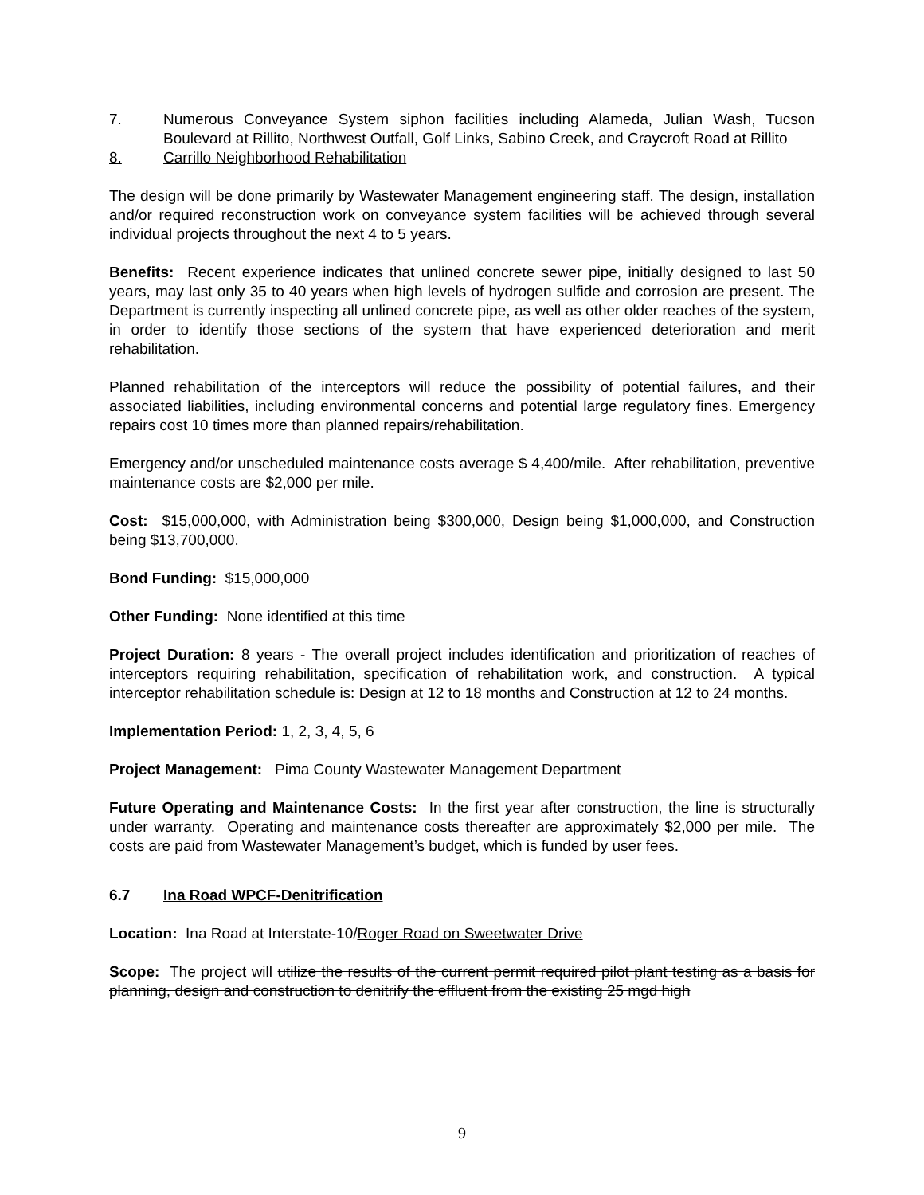7. Numerous Conveyance System siphon facilities including Alameda, Julian Wash, Tucson Boulevard at Rillito, Northwest Outfall, Golf Links, Sabino Creek, and Craycroft Road at Rillito
8. Carrillo Neighborhood Rehabilitation
The design will be done primarily by Wastewater Management engineering staff. The design, installation and/or required reconstruction work on conveyance system facilities will be achieved through several individual projects throughout the next 4 to 5 years.
Benefits: Recent experience indicates that unlined concrete sewer pipe, initially designed to last 50 years, may last only 35 to 40 years when high levels of hydrogen sulfide and corrosion are present. The Department is currently inspecting all unlined concrete pipe, as well as other older reaches of the system, in order to identify those sections of the system that have experienced deterioration and merit rehabilitation.
Planned rehabilitation of the interceptors will reduce the possibility of potential failures, and their associated liabilities, including environmental concerns and potential large regulatory fines. Emergency repairs cost 10 times more than planned repairs/rehabilitation.
Emergency and/or unscheduled maintenance costs average $ 4,400/mile. After rehabilitation, preventive maintenance costs are $2,000 per mile.
Cost: $15,000,000, with Administration being $300,000, Design being $1,000,000, and Construction being $13,700,000.
Bond Funding: $15,000,000
Other Funding: None identified at this time
Project Duration: 8 years - The overall project includes identification and prioritization of reaches of interceptors requiring rehabilitation, specification of rehabilitation work, and construction. A typical interceptor rehabilitation schedule is: Design at 12 to 18 months and Construction at 12 to 24 months.
Implementation Period: 1, 2, 3, 4, 5, 6
Project Management: Pima County Wastewater Management Department
Future Operating and Maintenance Costs: In the first year after construction, the line is structurally under warranty. Operating and maintenance costs thereafter are approximately $2,000 per mile. The costs are paid from Wastewater Management’s budget, which is funded by user fees.
6.7 Ina Road WPCF-Denitrification
Location: Ina Road at Interstate-10/Roger Road on Sweetwater Drive
Scope: The project will utilize the results of the current permit required pilot plant testing as a basis for planning, design and construction to denitrify the effluent from the existing 25 mgd high
9